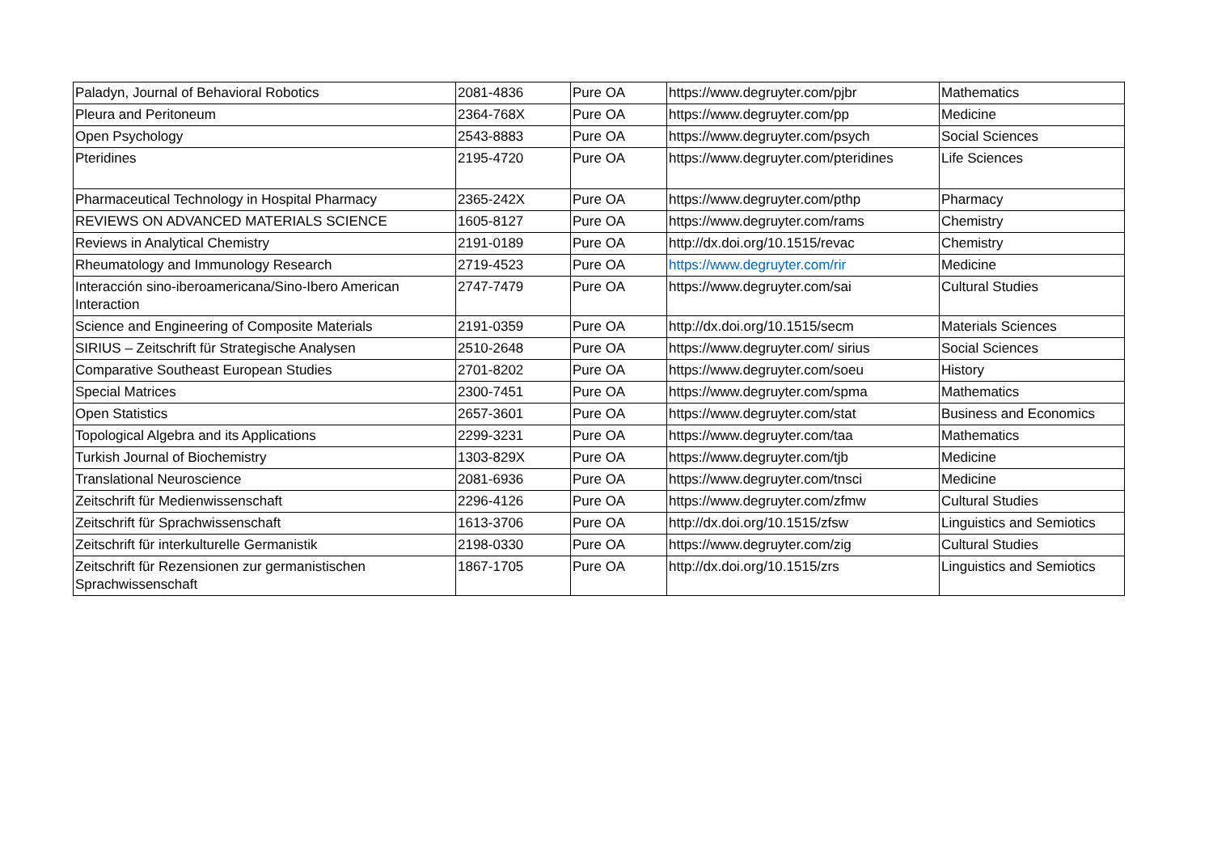| Paladyn, Journal of Behavioral Robotics | 2081-4836 | Pure OA | https://www.degruyter.com/pjbr | Mathematics |
| Pleura and Peritoneum | 2364-768X | Pure OA | https://www.degruyter.com/pp | Medicine |
| Open Psychology | 2543-8883 | Pure OA | https://www.degruyter.com/psych | Social Sciences |
| Pteridines | 2195-4720 | Pure OA | https://www.degruyter.com/pteridines | Life Sciences |
| Pharmaceutical Technology in Hospital Pharmacy | 2365-242X | Pure OA | https://www.degruyter.com/pthp | Pharmacy |
| REVIEWS ON ADVANCED MATERIALS SCIENCE | 1605-8127 | Pure OA | https://www.degruyter.com/rams | Chemistry |
| Reviews in Analytical Chemistry | 2191-0189 | Pure OA | http://dx.doi.org/10.1515/revac | Chemistry |
| Rheumatology and Immunology Research | 2719-4523 | Pure OA | https://www.degruyter.com/rir | Medicine |
| Interacción sino-iberoamericana/Sino-Ibero American Interaction | 2747-7479 | Pure OA | https://www.degruyter.com/sai | Cultural Studies |
| Science and Engineering of Composite Materials | 2191-0359 | Pure OA | http://dx.doi.org/10.1515/secm | Materials Sciences |
| SIRIUS – Zeitschrift für Strategische Analysen | 2510-2648 | Pure OA | https://www.degruyter.com/ sirius | Social Sciences |
| Comparative Southeast European Studies | 2701-8202 | Pure OA | https://www.degruyter.com/soeu | History |
| Special Matrices | 2300-7451 | Pure OA | https://www.degruyter.com/spma | Mathematics |
| Open Statistics | 2657-3601 | Pure OA | https://www.degruyter.com/stat | Business and Economics |
| Topological Algebra and its Applications | 2299-3231 | Pure OA | https://www.degruyter.com/taa | Mathematics |
| Turkish Journal of Biochemistry | 1303-829X | Pure OA | https://www.degruyter.com/tjb | Medicine |
| Translational Neuroscience | 2081-6936 | Pure OA | https://www.degruyter.com/tnsci | Medicine |
| Zeitschrift für Medienwissenschaft | 2296-4126 | Pure OA | https://www.degruyter.com/zfmw | Cultural Studies |
| Zeitschrift für Sprachwissenschaft | 1613-3706 | Pure OA | http://dx.doi.org/10.1515/zfsw | Linguistics and Semiotics |
| Zeitschrift für interkulturelle Germanistik | 2198-0330 | Pure OA | https://www.degruyter.com/zig | Cultural Studies |
| Zeitschrift für Rezensionen zur germanistischen Sprachwissenschaft | 1867-1705 | Pure OA | http://dx.doi.org/10.1515/zrs | Linguistics and Semiotics |